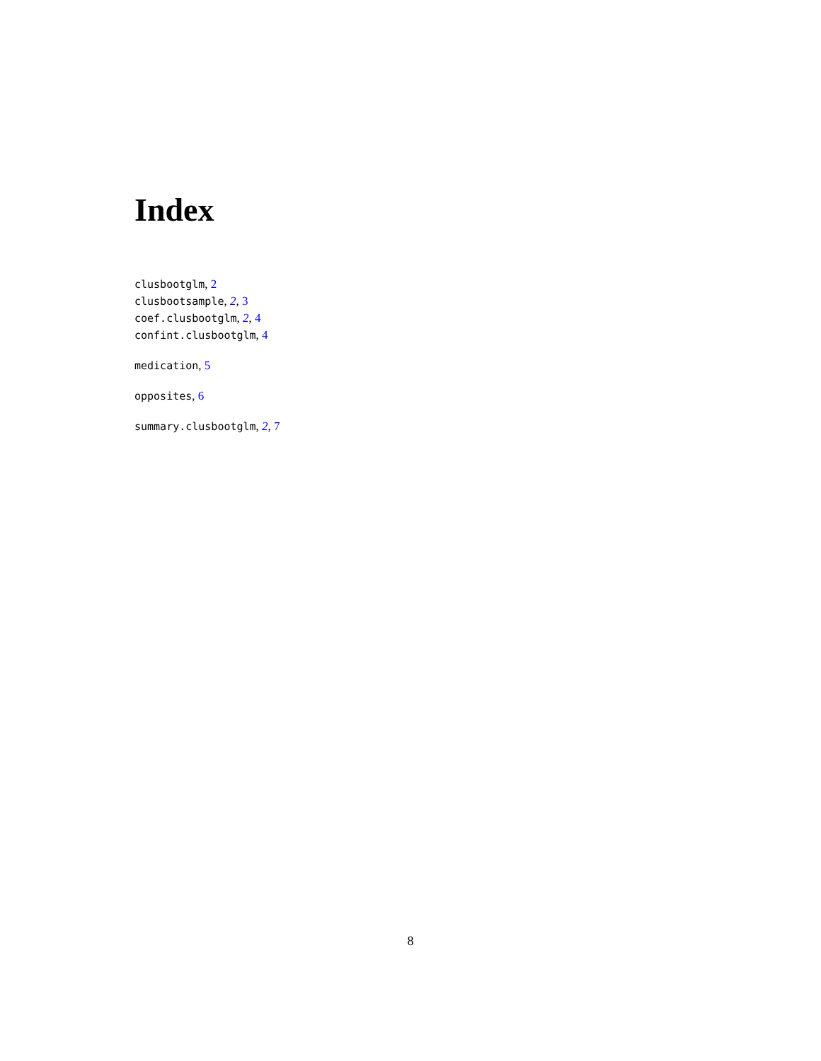Index
clusbootglm, 2
clusbootsample, 2, 3
coef.clusbootglm, 2, 4
confint.clusbootglm, 4
medication, 5
opposites, 6
summary.clusbootglm, 2, 7
8